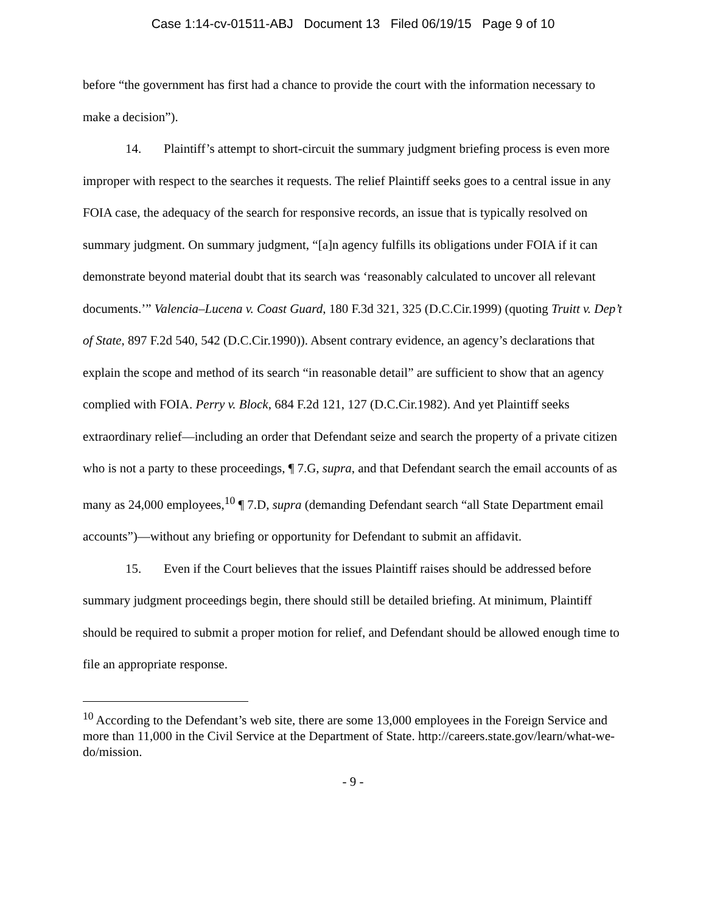Case 1:14-cv-01511-ABJ Document 13 Filed 06/19/15 Page 9 of 10
before “the government has first had a chance to provide the court with the information necessary to make a decision”).
14. Plaintiff’s attempt to short-circuit the summary judgment briefing process is even more improper with respect to the searches it requests. The relief Plaintiff seeks goes to a central issue in any FOIA case, the adequacy of the search for responsive records, an issue that is typically resolved on summary judgment. On summary judgment, “[a]n agency fulfills its obligations under FOIA if it can demonstrate beyond material doubt that its search was ‘reasonably calculated to uncover all relevant documents.’” Valencia–Lucena v. Coast Guard, 180 F.3d 321, 325 (D.C.Cir.1999) (quoting Truitt v. Dep’t of State, 897 F.2d 540, 542 (D.C.Cir.1990)). Absent contrary evidence, an agency’s declarations that explain the scope and method of its search “in reasonable detail” are sufficient to show that an agency complied with FOIA. Perry v. Block, 684 F.2d 121, 127 (D.C.Cir.1982). And yet Plaintiff seeks extraordinary relief—including an order that Defendant seize and search the property of a private citizen who is not a party to these proceedings, ¶ 7.G, supra, and that Defendant search the email accounts of as many as 24,000 employees,<sup>10</sup> ¶ 7.D, supra (demanding Defendant search “all State Department email accounts”)—without any briefing or opportunity for Defendant to submit an affidavit.
15. Even if the Court believes that the issues Plaintiff raises should be addressed before summary judgment proceedings begin, there should still be detailed briefing. At minimum, Plaintiff should be required to submit a proper motion for relief, and Defendant should be allowed enough time to file an appropriate response.
<sup>10</sup> According to the Defendant’s web site, there are some 13,000 employees in the Foreign Service and more than 11,000 in the Civil Service at the Department of State. http://careers.state.gov/learn/what-we-do/mission.
- 9 -